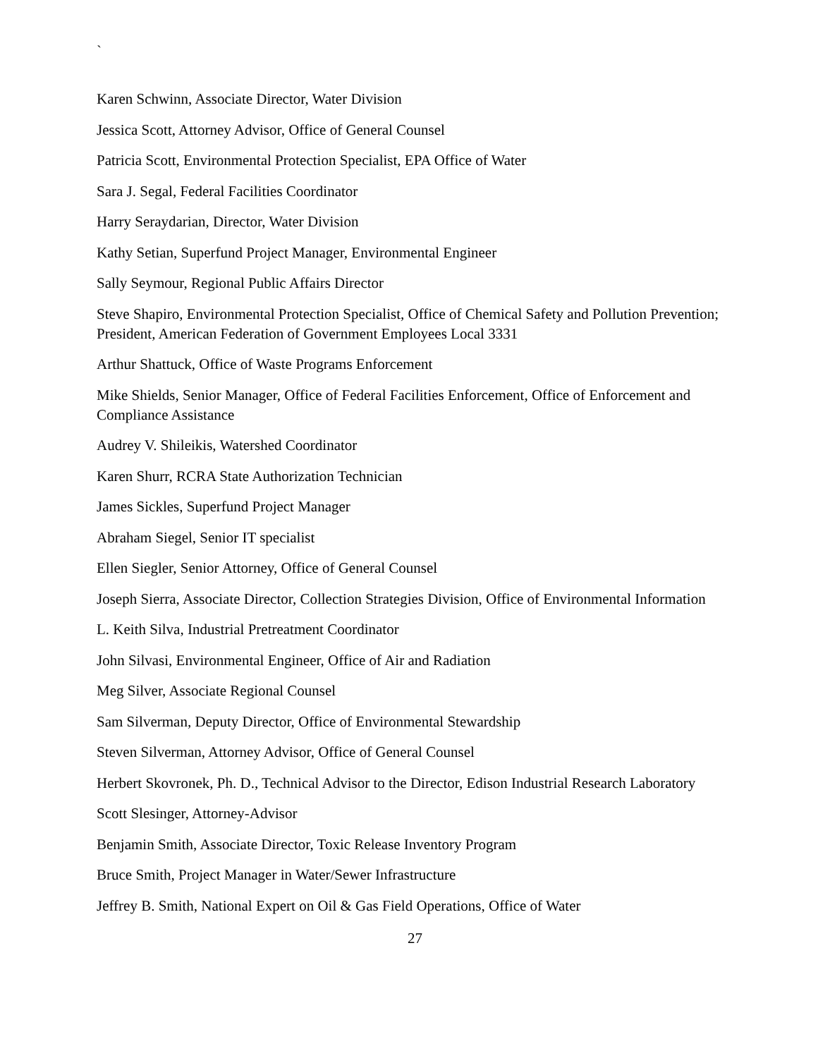`
Karen Schwinn, Associate Director, Water Division
Jessica Scott, Attorney Advisor, Office of General Counsel
Patricia Scott, Environmental Protection Specialist, EPA Office of Water
Sara J. Segal, Federal Facilities Coordinator
Harry Seraydarian, Director, Water Division
Kathy Setian, Superfund Project Manager, Environmental Engineer
Sally Seymour, Regional Public Affairs Director
Steve Shapiro, Environmental Protection Specialist, Office of Chemical Safety and Pollution Prevention; President, American Federation of Government Employees Local 3331
Arthur Shattuck, Office of Waste Programs Enforcement
Mike Shields, Senior Manager, Office of Federal Facilities Enforcement, Office of Enforcement and Compliance Assistance
Audrey V. Shileikis, Watershed Coordinator
Karen Shurr, RCRA State Authorization Technician
James Sickles, Superfund Project Manager
Abraham Siegel, Senior IT specialist
Ellen Siegler, Senior Attorney, Office of General Counsel
Joseph Sierra, Associate Director, Collection Strategies Division, Office of Environmental Information
L. Keith Silva, Industrial Pretreatment Coordinator
John Silvasi, Environmental Engineer, Office of Air and Radiation
Meg Silver, Associate Regional Counsel
Sam Silverman, Deputy Director, Office of Environmental Stewardship
Steven Silverman, Attorney Advisor, Office of General Counsel
Herbert Skovronek, Ph. D., Technical Advisor to the Director, Edison Industrial Research Laboratory
Scott Slesinger, Attorney-Advisor
Benjamin Smith, Associate Director, Toxic Release Inventory Program
Bruce Smith, Project Manager in Water/Sewer Infrastructure
Jeffrey B. Smith, National Expert on Oil & Gas Field Operations, Office of Water
27